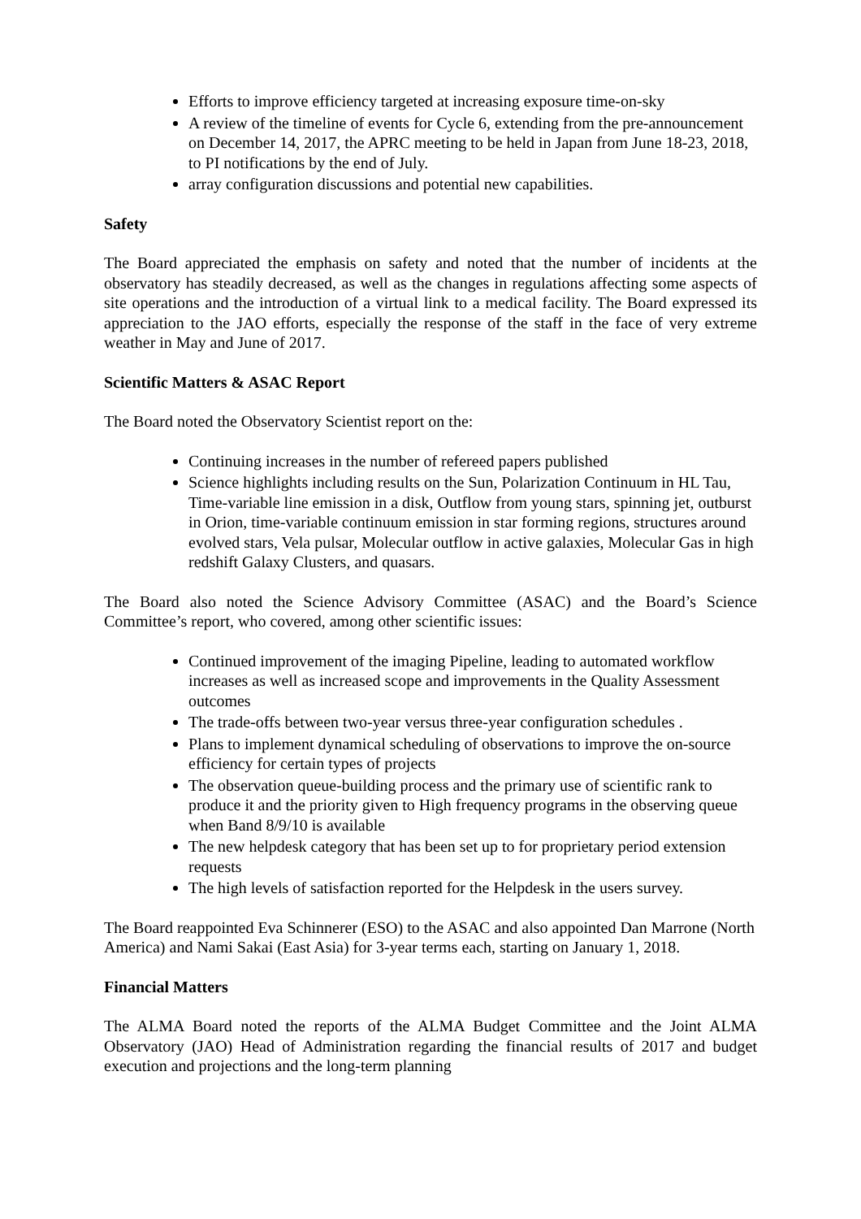Efforts to improve efficiency targeted at increasing exposure time-on-sky
A review of the timeline of events for Cycle 6, extending from the pre-announcement on December 14, 2017, the APRC meeting to be held in Japan from June 18-23, 2018, to PI notifications by the end of July.
array configuration discussions and potential new capabilities.
Safety
The Board appreciated the emphasis on safety and noted that the number of incidents at the observatory has steadily decreased, as well as the changes in regulations affecting some aspects of site operations and the introduction of a virtual link to a medical facility. The Board expressed its appreciation to the JAO efforts, especially the response of the staff in the face of very extreme weather in May and June of 2017.
Scientific Matters & ASAC Report
The Board noted the Observatory Scientist report on the:
Continuing increases in the number of refereed papers published
Science highlights including results on the Sun, Polarization Continuum in HL Tau, Time-variable line emission in a disk, Outflow from young stars, spinning jet, outburst in Orion, time-variable continuum emission in star forming regions, structures around evolved stars, Vela pulsar, Molecular outflow in active galaxies, Molecular Gas in high redshift Galaxy Clusters, and quasars.
The Board also noted the Science Advisory Committee (ASAC) and the Board’s Science Committee’s report, who covered, among other scientific issues:
Continued improvement of the imaging Pipeline, leading to automated workflow increases as well as increased scope and improvements in the Quality Assessment outcomes
The trade-offs between two-year versus three-year configuration schedules .
Plans to implement dynamical scheduling of observations to improve the on-source efficiency for certain types of projects
The observation queue-building process and the primary use of scientific rank to produce it and the priority given to High frequency programs in the observing queue when Band 8/9/10 is available
The new helpdesk category that has been set up to for proprietary period extension requests
The high levels of satisfaction reported for the Helpdesk in the users survey.
The Board reappointed Eva Schinnerer (ESO) to the ASAC and also appointed Dan Marrone (North America) and Nami Sakai (East Asia) for 3-year terms each, starting on January 1, 2018.
Financial Matters
The ALMA Board noted the reports of the ALMA Budget Committee and the Joint ALMA Observatory (JAO) Head of Administration regarding the financial results of 2017 and budget execution and projections and the long-term planning